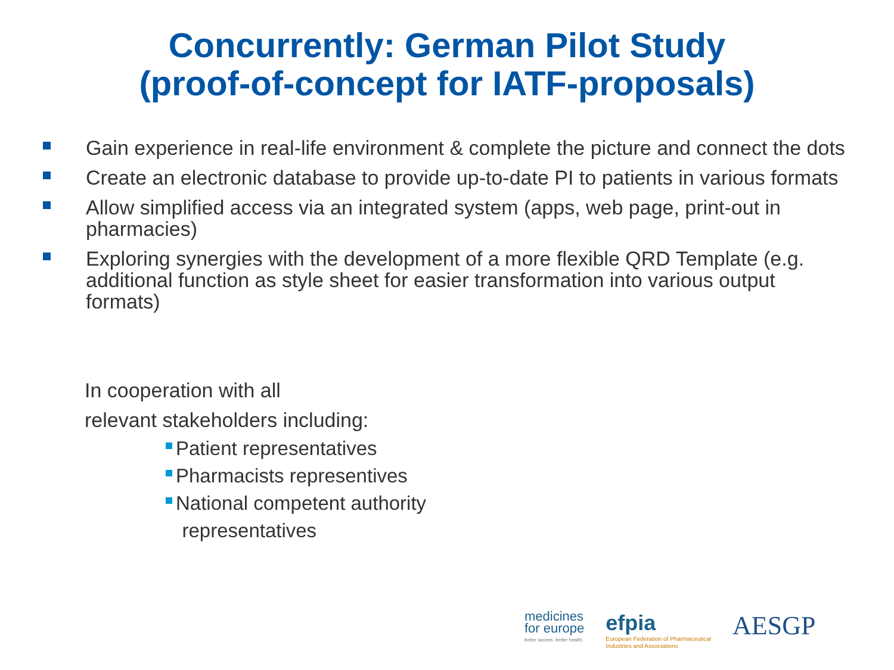Concurrently: German Pilot Study
(proof-of-concept for IATF-proposals)
Gain experience in real-life environment & complete the picture and connect the dots
Create an electronic database to provide up-to-date PI to patients in various formats
Allow simplified access via an integrated system (apps, web page, print-out in pharmacies)
Exploring synergies with the development of a more flexible QRD Template (e.g. additional function as style sheet for easier transformation into various output formats)
In cooperation with all
relevant stakeholders including:
Patient representatives
Pharmacists representives
National competent authority
representatives
medicines
for europe
better access. better health.
efpia
European Federation of Pharmaceutical
Industries and Associations
AESGP